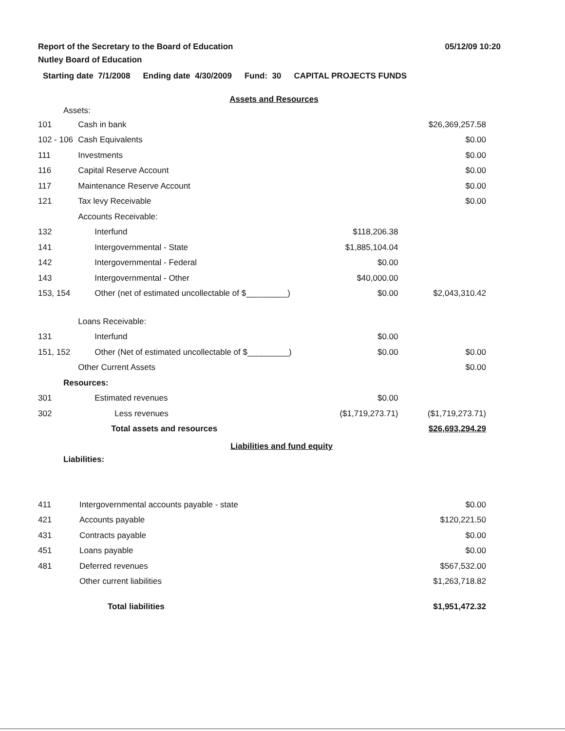Report of the Secretary to the Board of Education
Nutley Board of Education
05/12/09 10:20
Starting date 7/1/2008 Ending date 4/30/2009 Fund: 30 CAPITAL PROJECTS FUNDS
Assets and Resources
| Assets: | | | |
| 101 | Cash in bank | | $26,369,257.58 |
| 102 - 106 | Cash Equivalents | | $0.00 |
| 111 | Investments | | $0.00 |
| 116 | Capital Reserve Account | | $0.00 |
| 117 | Maintenance Reserve Account | | $0.00 |
| 121 | Tax levy Receivable | | $0.00 |
| | Accounts Receivable: | | |
| 132 | Interfund | $118,206.38 | |
| 141 | Intergovernmental - State | $1,885,104.04 | |
| 142 | Intergovernmental - Federal | $0.00 | |
| 143 | Intergovernmental - Other | $40,000.00 | |
| 153, 154 | Other (net of estimated uncollectable of $_________) | $0.00 | $2,043,310.42 |
| | Loans Receivable: | | |
| 131 | Interfund | $0.00 | |
| 151, 152 | Other (Net of estimated uncollectable of $_________) | $0.00 | $0.00 |
| | Other Current Assets | | $0.00 |
| Resources: | | | |
| 301 | Estimated revenues | $0.00 | |
| 302 | Less revenues | ($1,719,273.71) | ($1,719,273.71) |
| | Total assets and resources | | $26,693,294.29 |
Liabilities and fund equity
| Liabilities: | | | |
| 411 | Intergovernmental accounts payable - state | | $0.00 |
| 421 | Accounts payable | | $120,221.50 |
| 431 | Contracts payable | | $0.00 |
| 451 | Loans payable | | $0.00 |
| 481 | Deferred revenues | | $567,532.00 |
| | Other current liabilities | | $1,263,718.82 |
| | Total liabilities | | $1,951,472.32 |